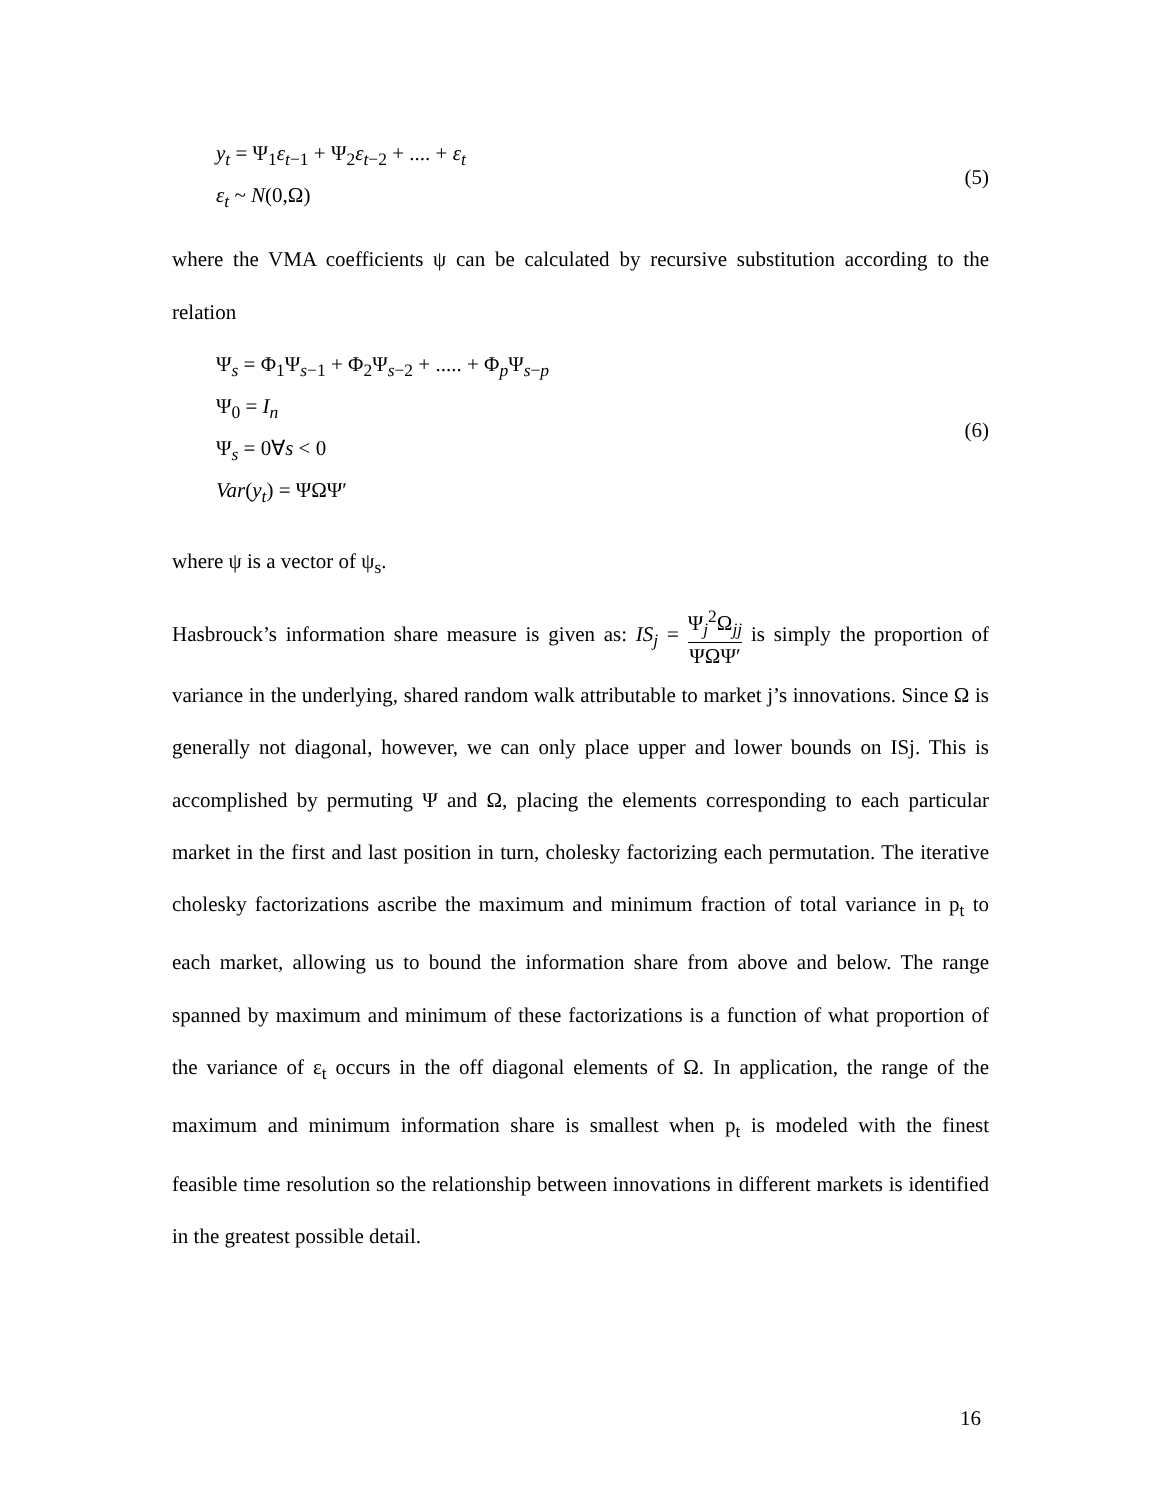y<sub>t</sub> = Ψ<sub>1</sub>ε<sub>t</sub><sub>−1</sub> + Ψ<sub>2</sub>ε<sub>t</sub><sub>−2</sub> + .... + ε<sub>t</sub>
ε<sub>t</sub> ~ N(0,Ω)
(5)
where the VMA coefficients ψ can be calculated by recursive substitution according to the relation
Ψ<sub>s</sub> = Φ<sub>1</sub>Ψ<sub>s−1</sub> + Φ<sub>2</sub>Ψ<sub>s−2</sub> + ..... + Φ<sub>p</sub>Ψ<sub>s−p</sub>
Ψ<sub>0</sub> = I<sub>n</sub>
Ψ<sub>s</sub> = 0∀s < 0
Var(y<sub>t</sub>) = ΨΩΨ′
(6)
where ψ is a vector of ψ<sub>s</sub>.
Hasbrouck’s information share measure is given as: IS<sub>j</sub> = Ψ<sub>j</sub><sup>2</sup>Ω<sub>jj</sub> ΨΩΨ′ is simply the proportion of variance in the underlying, shared random walk attributable to market j’s innovations. Since Ω is generally not diagonal, however, we can only place upper and lower bounds on ISj. This is accomplished by permuting Ψ and Ω, placing the elements corresponding to each particular market in the first and last position in turn, cholesky factorizing each permutation. The iterative cholesky factorizations ascribe the maximum and minimum fraction of total variance in p<sub>t</sub> to each market, allowing us to bound the information share from above and below. The range spanned by maximum and minimum of these factorizations is a function of what proportion of the variance of ε<sub>t</sub> occurs in the off diagonal elements of Ω. In application, the range of the maximum and minimum information share is smallest when p<sub>t</sub> is modeled with the finest feasible time resolution so the relationship between innovations in different markets is identified in the greatest possible detail.
16